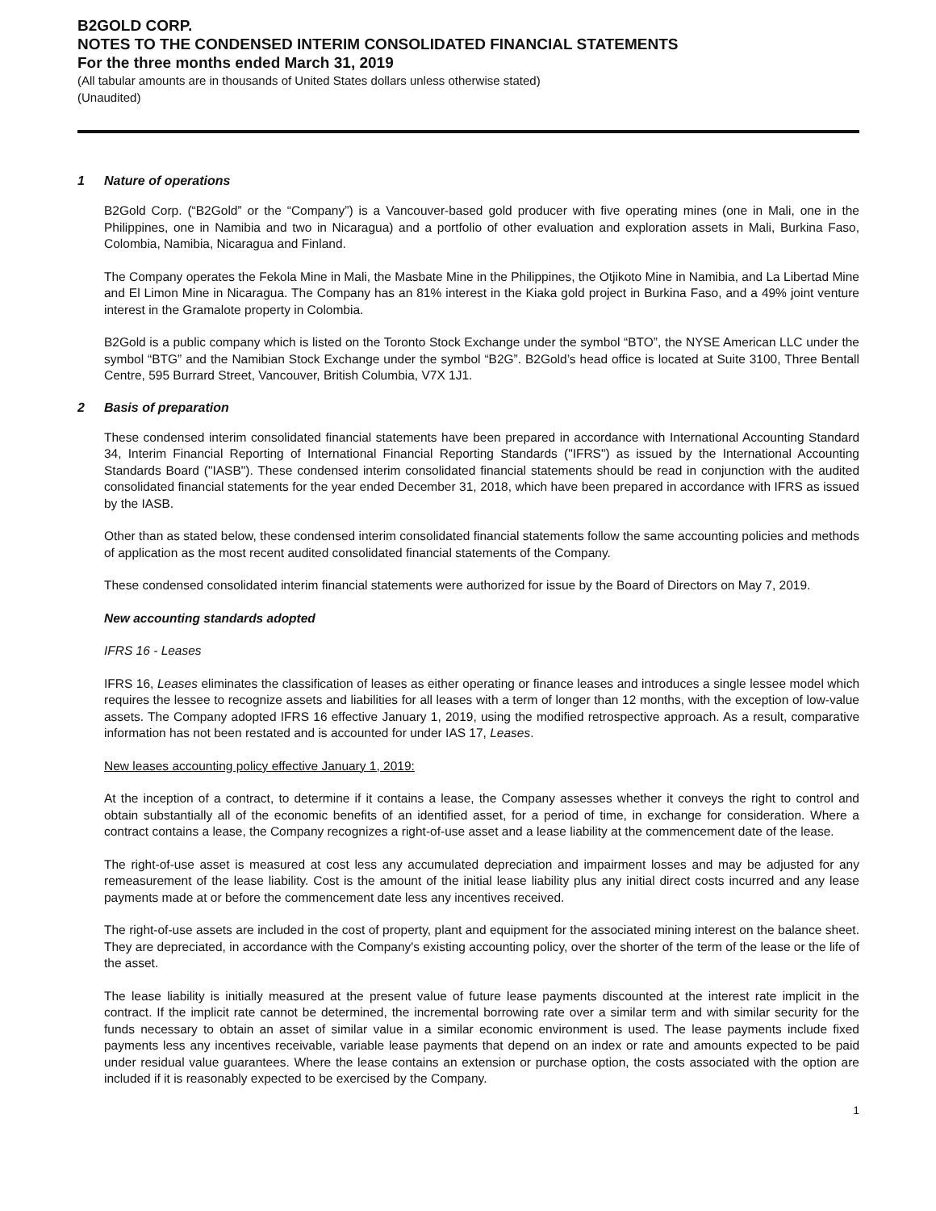B2GOLD CORP.
NOTES TO THE CONDENSED INTERIM CONSOLIDATED FINANCIAL STATEMENTS
For the three months ended March 31, 2019
(All tabular amounts are in thousands of United States dollars unless otherwise stated)
(Unaudited)
1 Nature of operations
B2Gold Corp. (“B2Gold” or the “Company”) is a Vancouver-based gold producer with five operating mines (one in Mali, one in the Philippines, one in Namibia and two in Nicaragua) and a portfolio of other evaluation and exploration assets in Mali, Burkina Faso, Colombia, Namibia, Nicaragua and Finland.
The Company operates the Fekola Mine in Mali, the Masbate Mine in the Philippines, the Otjikoto Mine in Namibia, and La Libertad Mine and El Limon Mine in Nicaragua. The Company has an 81% interest in the Kiaka gold project in Burkina Faso, and a 49% joint venture interest in the Gramalote property in Colombia.
B2Gold is a public company which is listed on the Toronto Stock Exchange under the symbol “BTO”, the NYSE American LLC under the symbol “BTG” and the Namibian Stock Exchange under the symbol “B2G”. B2Gold’s head office is located at Suite 3100, Three Bentall Centre, 595 Burrard Street, Vancouver, British Columbia, V7X 1J1.
2 Basis of preparation
These condensed interim consolidated financial statements have been prepared in accordance with International Accounting Standard 34, Interim Financial Reporting of International Financial Reporting Standards ("IFRS") as issued by the International Accounting Standards Board ("IASB"). These condensed interim consolidated financial statements should be read in conjunction with the audited consolidated financial statements for the year ended December 31, 2018, which have been prepared in accordance with IFRS as issued by the IASB.
Other than as stated below, these condensed interim consolidated financial statements follow the same accounting policies and methods of application as the most recent audited consolidated financial statements of the Company.
These condensed consolidated interim financial statements were authorized for issue by the Board of Directors on May 7, 2019.
New accounting standards adopted
IFRS 16 - Leases
IFRS 16, Leases eliminates the classification of leases as either operating or finance leases and introduces a single lessee model which requires the lessee to recognize assets and liabilities for all leases with a term of longer than 12 months, with the exception of low-value assets. The Company adopted IFRS 16 effective January 1, 2019, using the modified retrospective approach. As a result, comparative information has not been restated and is accounted for under IAS 17, Leases.
New leases accounting policy effective January 1, 2019:
At the inception of a contract, to determine if it contains a lease, the Company assesses whether it conveys the right to control and obtain substantially all of the economic benefits of an identified asset, for a period of time, in exchange for consideration. Where a contract contains a lease, the Company recognizes a right-of-use asset and a lease liability at the commencement date of the lease.
The right-of-use asset is measured at cost less any accumulated depreciation and impairment losses and may be adjusted for any remeasurement of the lease liability. Cost is the amount of the initial lease liability plus any initial direct costs incurred and any lease payments made at or before the commencement date less any incentives received.
The right-of-use assets are included in the cost of property, plant and equipment for the associated mining interest on the balance sheet. They are depreciated, in accordance with the Company's existing accounting policy, over the shorter of the term of the lease or the life of the asset.
The lease liability is initially measured at the present value of future lease payments discounted at the interest rate implicit in the contract. If the implicit rate cannot be determined, the incremental borrowing rate over a similar term and with similar security for the funds necessary to obtain an asset of similar value in a similar economic environment is used. The lease payments include fixed payments less any incentives receivable, variable lease payments that depend on an index or rate and amounts expected to be paid under residual value guarantees. Where the lease contains an extension or purchase option, the costs associated with the option are included if it is reasonably expected to be exercised by the Company.
1